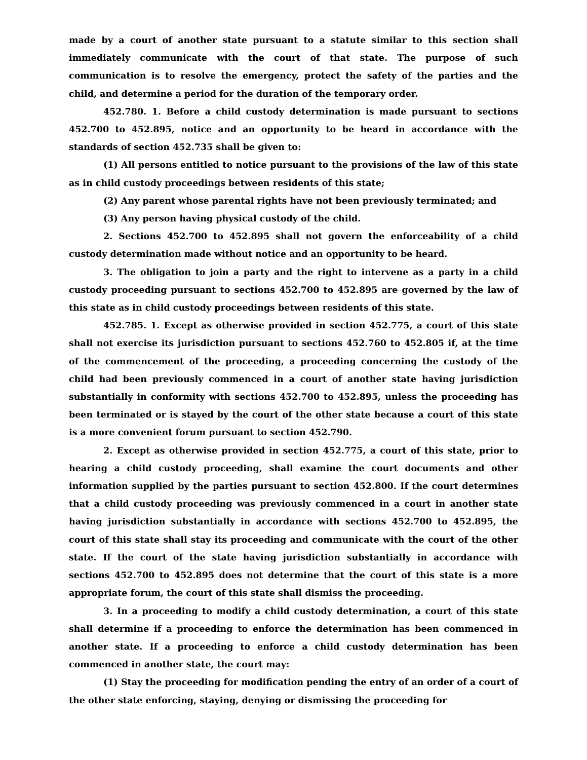made by a court of another state pursuant to a statute similar to this section shall immediately communicate with the court of that state. The purpose of such communication is to resolve the emergency, protect the safety of the parties and the child, and determine a period for the duration of the temporary order.
452.780. 1. Before a child custody determination is made pursuant to sections 452.700 to 452.895, notice and an opportunity to be heard in accordance with the standards of section 452.735 shall be given to:
(1) All persons entitled to notice pursuant to the provisions of the law of this state as in child custody proceedings between residents of this state;
(2) Any parent whose parental rights have not been previously terminated; and
(3) Any person having physical custody of the child.
2. Sections 452.700 to 452.895 shall not govern the enforceability of a child custody determination made without notice and an opportunity to be heard.
3. The obligation to join a party and the right to intervene as a party in a child custody proceeding pursuant to sections 452.700 to 452.895 are governed by the law of this state as in child custody proceedings between residents of this state.
452.785. 1. Except as otherwise provided in section 452.775, a court of this state shall not exercise its jurisdiction pursuant to sections 452.760 to 452.805 if, at the time of the commencement of the proceeding, a proceeding concerning the custody of the child had been previously commenced in a court of another state having jurisdiction substantially in conformity with sections 452.700 to 452.895, unless the proceeding has been terminated or is stayed by the court of the other state because a court of this state is a more convenient forum pursuant to section 452.790.
2. Except as otherwise provided in section 452.775, a court of this state, prior to hearing a child custody proceeding, shall examine the court documents and other information supplied by the parties pursuant to section 452.800. If the court determines that a child custody proceeding was previously commenced in a court in another state having jurisdiction substantially in accordance with sections 452.700 to 452.895, the court of this state shall stay its proceeding and communicate with the court of the other state. If the court of the state having jurisdiction substantially in accordance with sections 452.700 to 452.895 does not determine that the court of this state is a more appropriate forum, the court of this state shall dismiss the proceeding.
3. In a proceeding to modify a child custody determination, a court of this state shall determine if a proceeding to enforce the determination has been commenced in another state. If a proceeding to enforce a child custody determination has been commenced in another state, the court may:
(1) Stay the proceeding for modification pending the entry of an order of a court of the other state enforcing, staying, denying or dismissing the proceeding for